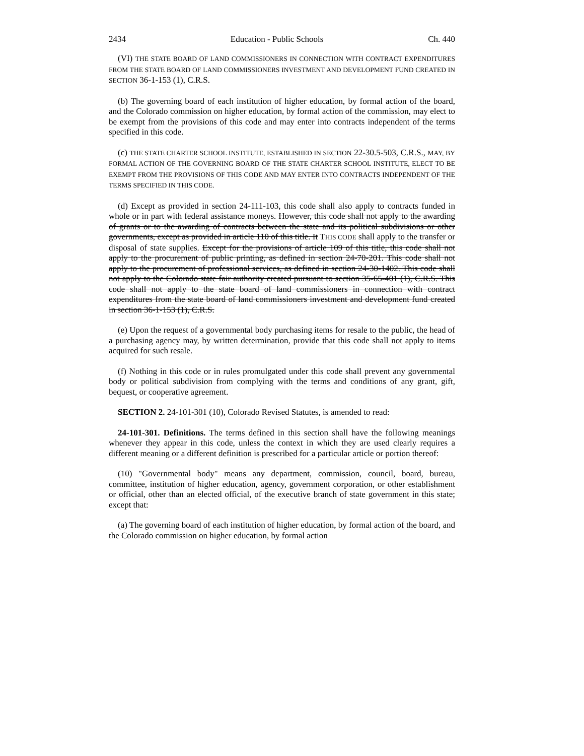2434 Education - Public Schools Ch. 440
(VI) THE STATE BOARD OF LAND COMMISSIONERS IN CONNECTION WITH CONTRACT EXPENDITURES FROM THE STATE BOARD OF LAND COMMISSIONERS INVESTMENT AND DEVELOPMENT FUND CREATED IN SECTION 36-1-153 (1), C.R.S.
(b) The governing board of each institution of higher education, by formal action of the board, and the Colorado commission on higher education, by formal action of the commission, may elect to be exempt from the provisions of this code and may enter into contracts independent of the terms specified in this code.
(c) THE STATE CHARTER SCHOOL INSTITUTE, ESTABLISHED IN SECTION 22-30.5-503, C.R.S., MAY, BY FORMAL ACTION OF THE GOVERNING BOARD OF THE STATE CHARTER SCHOOL INSTITUTE, ELECT TO BE EXEMPT FROM THE PROVISIONS OF THIS CODE AND MAY ENTER INTO CONTRACTS INDEPENDENT OF THE TERMS SPECIFIED IN THIS CODE.
(d) Except as provided in section 24-111-103, this code shall also apply to contracts funded in whole or in part with federal assistance moneys. However, this code shall not apply to the awarding of grants or to the awarding of contracts between the state and its political subdivisions or other governments, except as provided in article 110 of this title. It THIS CODE shall apply to the transfer or disposal of state supplies. Except for the provisions of article 109 of this title, this code shall not apply to the procurement of public printing, as defined in section 24-70-201. This code shall not apply to the procurement of professional services, as defined in section 24-30-1402. This code shall not apply to the Colorado state fair authority created pursuant to section 35-65-401 (1), C.R.S. This code shall not apply to the state board of land commissioners in connection with contract expenditures from the state board of land commissioners investment and development fund created in section 36-1-153 (1), C.R.S.
(e) Upon the request of a governmental body purchasing items for resale to the public, the head of a purchasing agency may, by written determination, provide that this code shall not apply to items acquired for such resale.
(f) Nothing in this code or in rules promulgated under this code shall prevent any governmental body or political subdivision from complying with the terms and conditions of any grant, gift, bequest, or cooperative agreement.
SECTION 2. 24-101-301 (10), Colorado Revised Statutes, is amended to read:
24-101-301. Definitions. The terms defined in this section shall have the following meanings whenever they appear in this code, unless the context in which they are used clearly requires a different meaning or a different definition is prescribed for a particular article or portion thereof:
(10) "Governmental body" means any department, commission, council, board, bureau, committee, institution of higher education, agency, government corporation, or other establishment or official, other than an elected official, of the executive branch of state government in this state; except that:
(a) The governing board of each institution of higher education, by formal action of the board, and the Colorado commission on higher education, by formal action